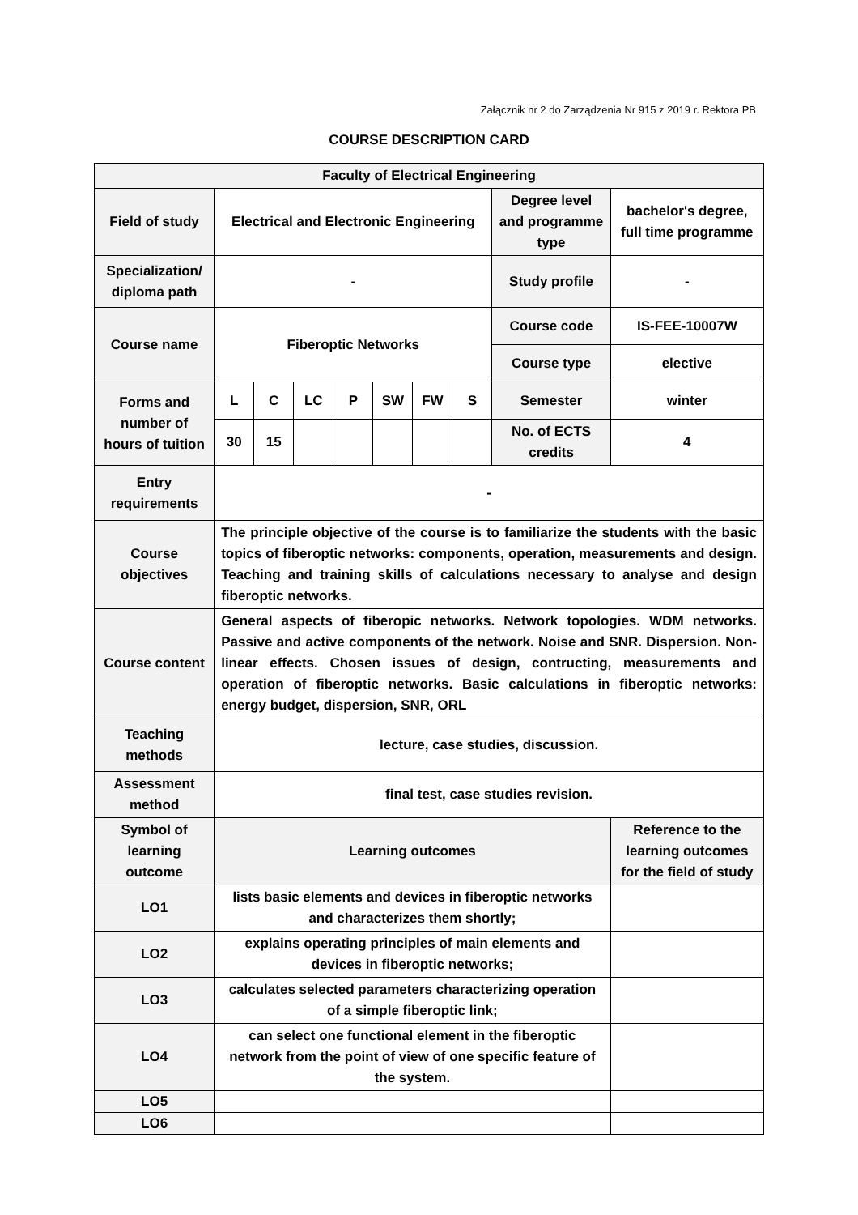Załącznik nr 2 do Zarządzenia Nr 915 z 2019 r. Rektora PB
COURSE DESCRIPTION CARD
| Faculty of Electrical Engineering | | | | | | | | | |
| Field of study | Electrical and Electronic Engineering | | | | | | | Degree level and programme type | bachelor's degree, full time programme |
| Specialization/ diploma path | - | | | | | | | Study profile | - |
| Course name | Fiberoptic Networks | | | | | | | Course code | IS-FEE-10007W |
| | | | | | | | | Course type | elective |
| Forms and number of hours of tuition | L | C | LC | P | SW | FW | S | Semester | winter |
| | 30 | 15 | | | | | | No. of ECTS credits | 4 |
| Entry requirements | - | | | | | | | | |
| Course objectives | The principle objective of the course is to familiarize the students with the basic topics of fiberoptic networks: components, operation, measurements and design. Teaching and training skills of calculations necessary to analyse and design fiberoptic networks. | | | | | | | | |
| Course content | General aspects of fiberopic networks. Network topologies. WDM networks. Passive and active components of the network. Noise and SNR. Dispersion. Non-linear effects. Chosen issues of design, contructing, measurements and operation of fiberoptic networks. Basic calculations in fiberoptic networks: energy budget, dispersion, SNR, ORL | | | | | | | | |
| Teaching methods | lecture, case studies, discussion. | | | | | | | | |
| Assessment method | final test, case studies revision. | | | | | | | | |
| Symbol of learning outcome | Learning outcomes | | | | | | | | Reference to the learning outcomes for the field of study |
| LO1 | lists basic elements and devices in fiberoptic networks and characterizes them shortly; | | | | | | | | |
| LO2 | explains operating principles of main elements and devices in fiberoptic networks; | | | | | | | | |
| LO3 | calculates selected parameters characterizing operation of a simple fiberoptic link; | | | | | | | | |
| LO4 | can select one functional element in the fiberoptic network from the point of view of one specific feature of the system. | | | | | | | | |
| LO5 | | | | | | | | | |
| LO6 | | | | | | | | | |